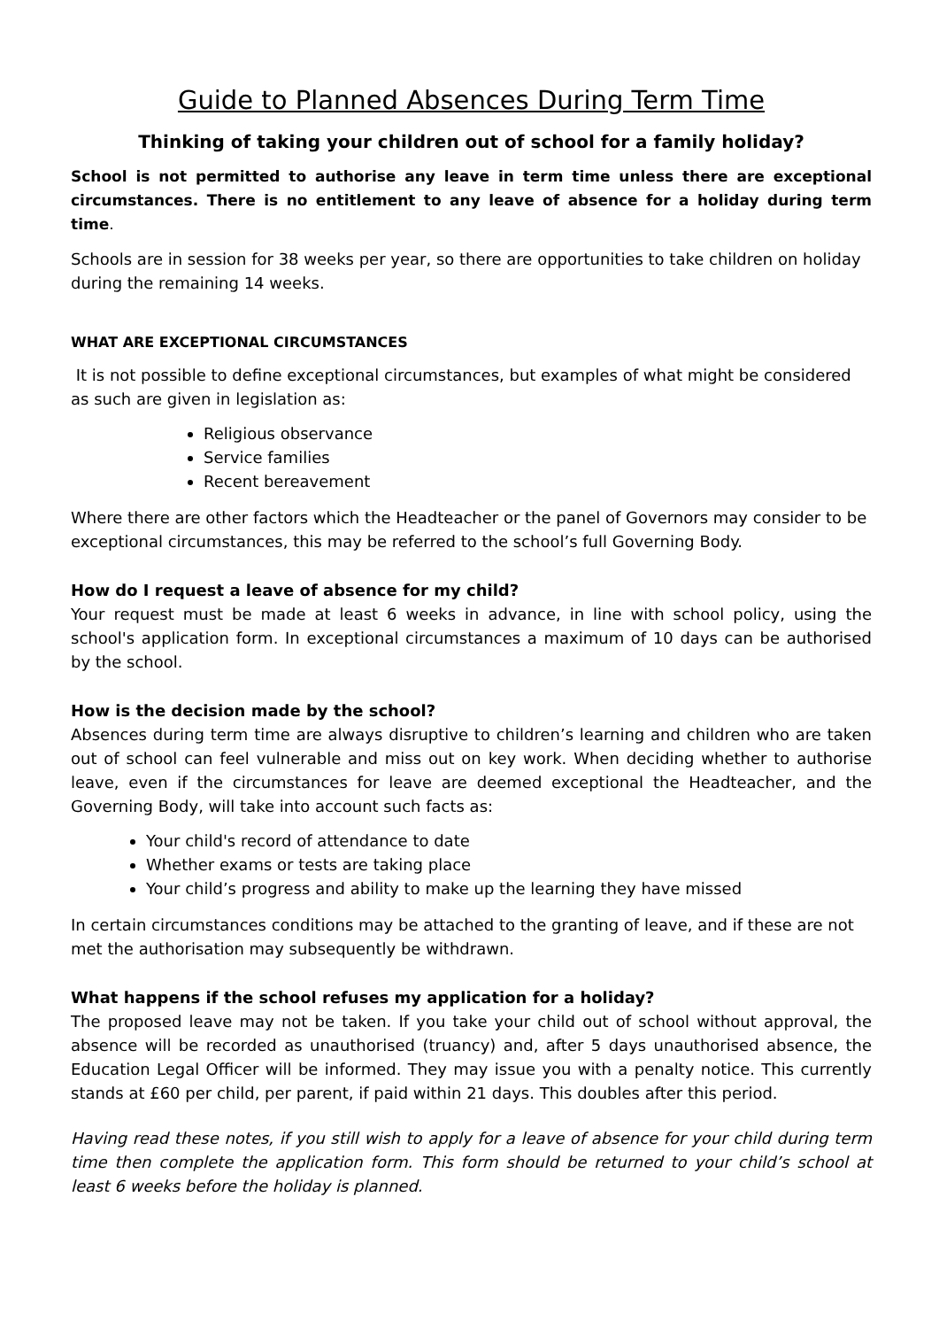Guide to Planned Absences During Term Time
Thinking of taking your children out of school for a family holiday?
School is not permitted to authorise any leave in term time unless there are exceptional circumstances. There is no entitlement to any leave of absence for a holiday during term time.
Schools are in session for 38 weeks per year, so there are opportunities to take children on holiday during the remaining 14 weeks.
WHAT ARE EXCEPTIONAL CIRCUMSTANCES
It is not possible to define exceptional circumstances, but examples of what might be considered as such are given in legislation as:
Religious observance
Service families
Recent bereavement
Where there are other factors which the Headteacher or the panel of Governors may consider to be exceptional circumstances, this may be referred to the school’s full Governing Body.
How do I request a leave of absence for my child?
Your request must be made at least 6 weeks in advance, in line with school policy, using the school's application form. In exceptional circumstances a maximum of 10 days can be authorised by the school.
How is the decision made by the school?
Absences during term time are always disruptive to children’s learning and children who are taken out of school can feel vulnerable and miss out on key work. When deciding whether to authorise leave, even if the circumstances for leave are deemed exceptional the Headteacher, and the Governing Body, will take into account such facts as:
Your child's record of attendance to date
Whether exams or tests are taking place
Your child’s progress and ability to make up the learning they have missed
In certain circumstances conditions may be attached to the granting of leave, and if these are not met the authorisation may subsequently be withdrawn.
What happens if the school refuses my application for a holiday?
The proposed leave may not be taken. If you take your child out of school without approval, the absence will be recorded as unauthorised (truancy) and, after 5 days unauthorised absence, the Education Legal Officer will be informed. They may issue you with a penalty notice. This currently stands at £60 per child, per parent, if paid within 21 days. This doubles after this period.
Having read these notes, if you still wish to apply for a leave of absence for your child during term time then complete the application form. This form should be returned to your child’s school at least 6 weeks before the holiday is planned.